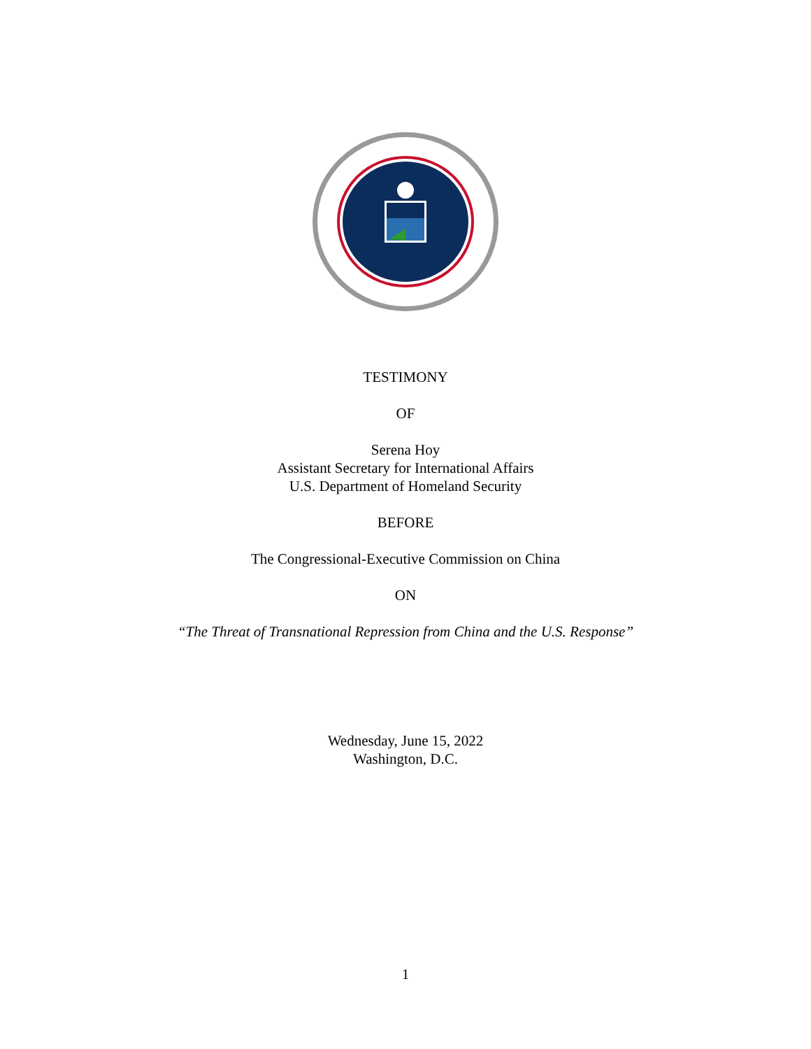TESTIMONY
OF
Serena Hoy
Assistant Secretary for International Affairs
U.S. Department of Homeland Security
BEFORE
The Congressional-Executive Commission on China
ON
“The Threat of Transnational Repression from China and the U.S. Response”
Wednesday, June 15, 2022
Washington, D.C.
1